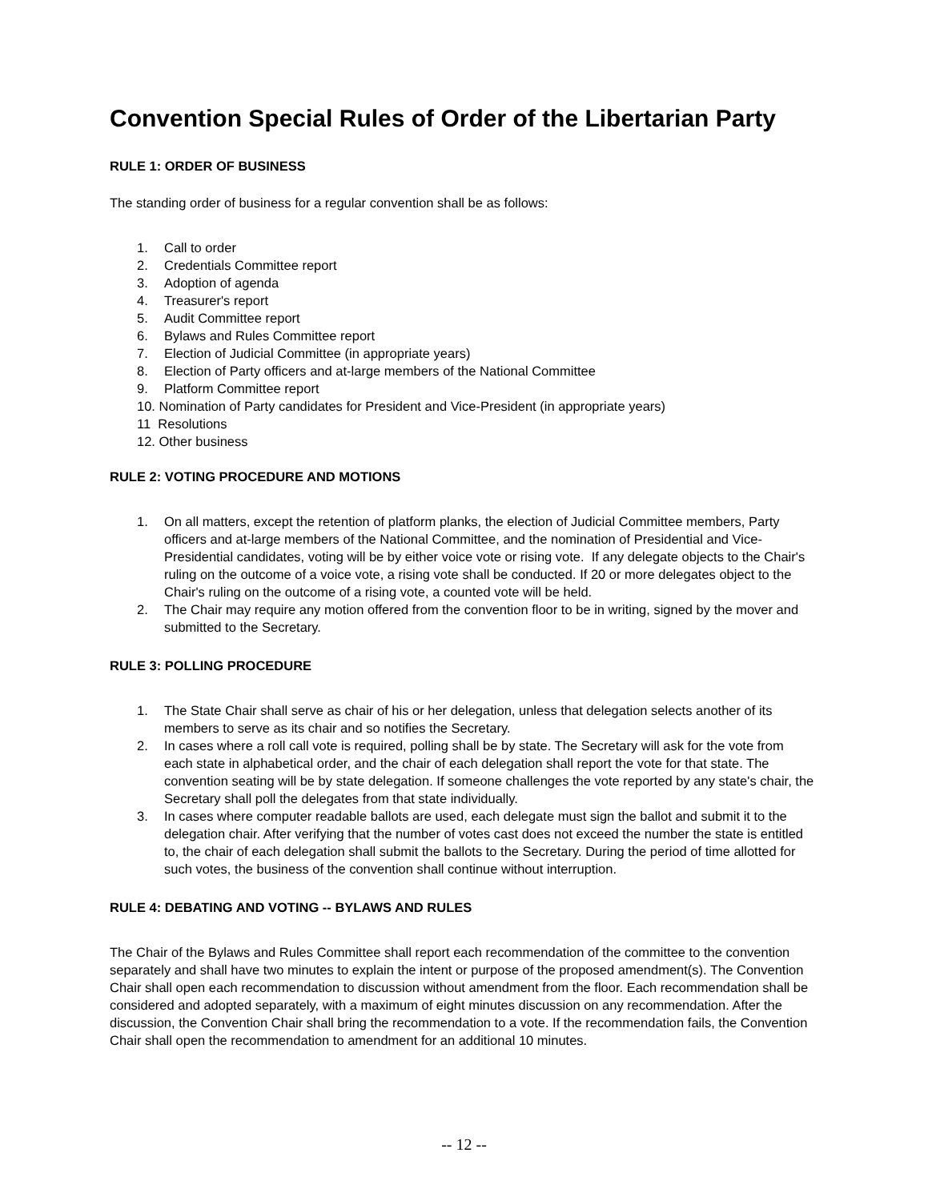Convention Special Rules of Order of the Libertarian Party
RULE 1: ORDER OF BUSINESS
The standing order of business for a regular convention shall be as follows:
1. Call to order
2. Credentials Committee report
3. Adoption of agenda
4. Treasurer's report
5. Audit Committee report
6. Bylaws and Rules Committee report
7. Election of Judicial Committee (in appropriate years)
8. Election of Party officers and at-large members of the National Committee
9. Platform Committee report
10. Nomination of Party candidates for President and Vice-President (in appropriate years)
11 Resolutions
12. Other business
RULE 2: VOTING PROCEDURE AND MOTIONS
1. On all matters, except the retention of platform planks, the election of Judicial Committee members, Party officers and at-large members of the National Committee, and the nomination of Presidential and Vice-Presidential candidates, voting will be by either voice vote or rising vote. If any delegate objects to the Chair's ruling on the outcome of a voice vote, a rising vote shall be conducted. If 20 or more delegates object to the Chair's ruling on the outcome of a rising vote, a counted vote will be held.
2. The Chair may require any motion offered from the convention floor to be in writing, signed by the mover and submitted to the Secretary.
RULE 3: POLLING PROCEDURE
1. The State Chair shall serve as chair of his or her delegation, unless that delegation selects another of its members to serve as its chair and so notifies the Secretary.
2. In cases where a roll call vote is required, polling shall be by state. The Secretary will ask for the vote from each state in alphabetical order, and the chair of each delegation shall report the vote for that state. The convention seating will be by state delegation. If someone challenges the vote reported by any state's chair, the Secretary shall poll the delegates from that state individually.
3. In cases where computer readable ballots are used, each delegate must sign the ballot and submit it to the delegation chair. After verifying that the number of votes cast does not exceed the number the state is entitled to, the chair of each delegation shall submit the ballots to the Secretary. During the period of time allotted for such votes, the business of the convention shall continue without interruption.
RULE 4: DEBATING AND VOTING -- BYLAWS AND RULES
The Chair of the Bylaws and Rules Committee shall report each recommendation of the committee to the convention separately and shall have two minutes to explain the intent or purpose of the proposed amendment(s). The Convention Chair shall open each recommendation to discussion without amendment from the floor. Each recommendation shall be considered and adopted separately, with a maximum of eight minutes discussion on any recommendation. After the discussion, the Convention Chair shall bring the recommendation to a vote. If the recommendation fails, the Convention Chair shall open the recommendation to amendment for an additional 10 minutes.
-- 12 --